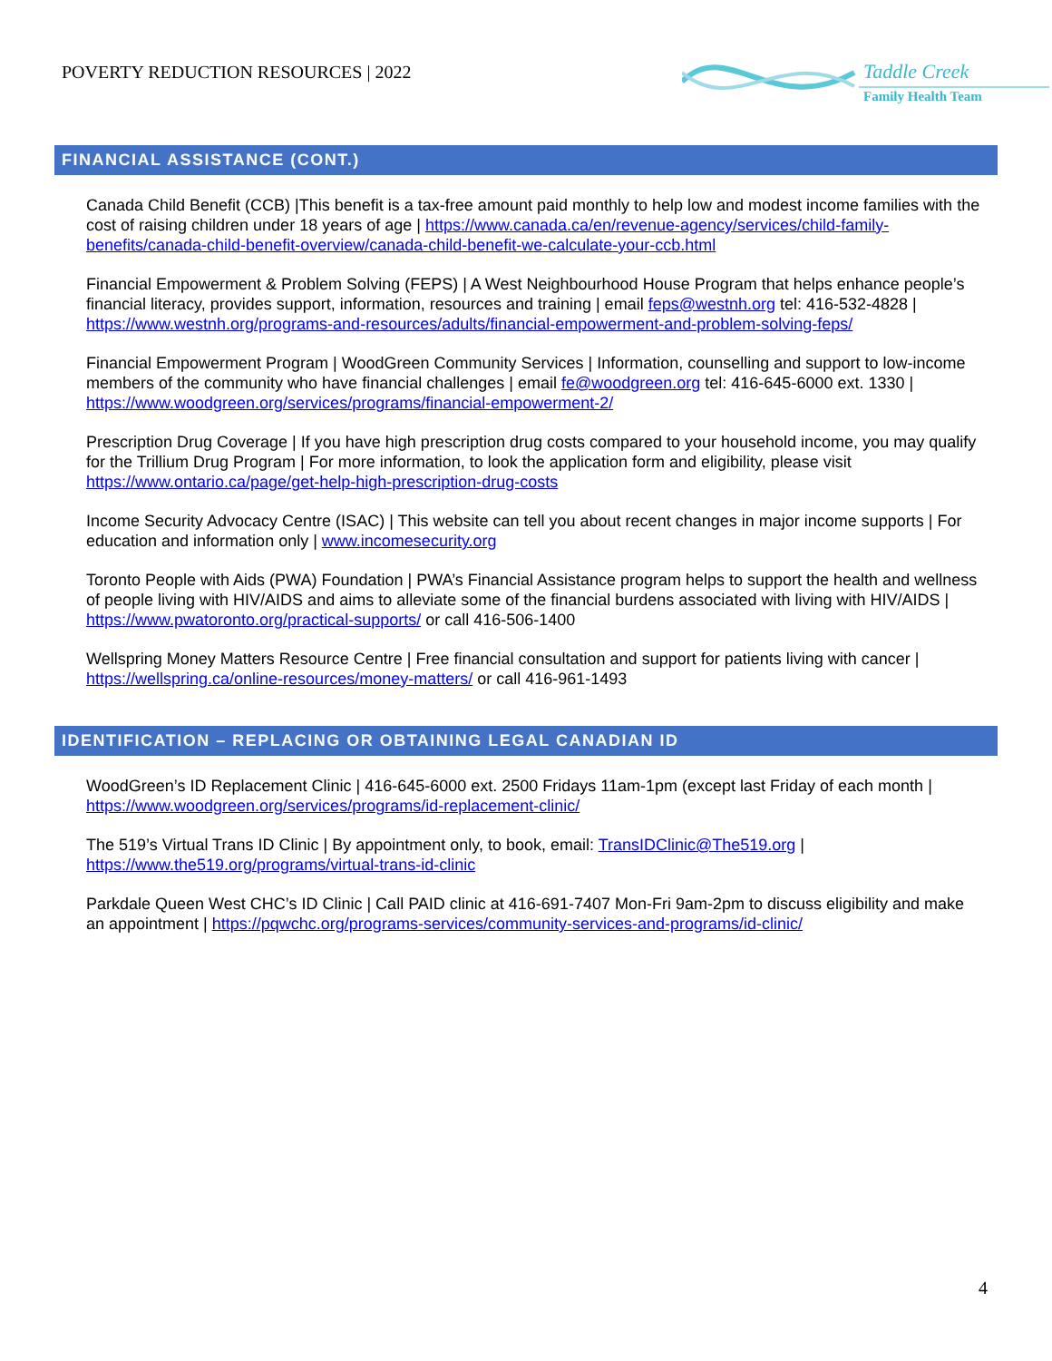POVERTY REDUCTION RESOURCES | 2022
Taddle Creek
Family Health Team
FINANCIAL ASSISTANCE (CONT.)
Canada Child Benefit (CCB) |This benefit is a tax-free amount paid monthly to help low and modest income families with the cost of raising children under 18 years of age | https://www.canada.ca/en/revenue-agency/services/child-family-benefits/canada-child-benefit-overview/canada-child-benefit-we-calculate-your-ccb.html
Financial Empowerment & Problem Solving (FEPS) | A West Neighbourhood House Program that helps enhance people’s financial literacy, provides support, information, resources and training | email feps@westnh.org tel: 416-532-4828 | https://www.westnh.org/programs-and-resources/adults/financial-empowerment-and-problem-solving-feps/
Financial Empowerment Program | WoodGreen Community Services | Information, counselling and support to low-income members of the community who have financial challenges | email fe@woodgreen.org tel: 416-645-6000 ext. 1330 | https://www.woodgreen.org/services/programs/financial-empowerment-2/
Prescription Drug Coverage | If you have high prescription drug costs compared to your household income, you may qualify for the Trillium Drug Program | For more information, to look the application form and eligibility, please visit https://www.ontario.ca/page/get-help-high-prescription-drug-costs
Income Security Advocacy Centre (ISAC) | This website can tell you about recent changes in major income supports | For education and information only | www.incomesecurity.org
Toronto People with Aids (PWA) Foundation | PWA’s Financial Assistance program helps to support the health and wellness of people living with HIV/AIDS and aims to alleviate some of the financial burdens associated with living with HIV/AIDS | https://www.pwatoronto.org/practical-supports/ or call 416-506-1400
Wellspring Money Matters Resource Centre | Free financial consultation and support for patients living with cancer | https://wellspring.ca/online-resources/money-matters/ or call 416-961-1493
IDENTIFICATION – REPLACING OR OBTAINING LEGAL CANADIAN ID
WoodGreen’s ID Replacement Clinic | 416-645-6000 ext. 2500 Fridays 11am-1pm (except last Friday of each month | https://www.woodgreen.org/services/programs/id-replacement-clinic/
The 519’s Virtual Trans ID Clinic | By appointment only, to book, email: TransIDClinic@The519.org | https://www.the519.org/programs/virtual-trans-id-clinic
Parkdale Queen West CHC’s ID Clinic | Call PAID clinic at 416-691-7407 Mon-Fri 9am-2pm to discuss eligibility and make an appointment | https://pqwchc.org/programs-services/community-services-and-programs/id-clinic/
4